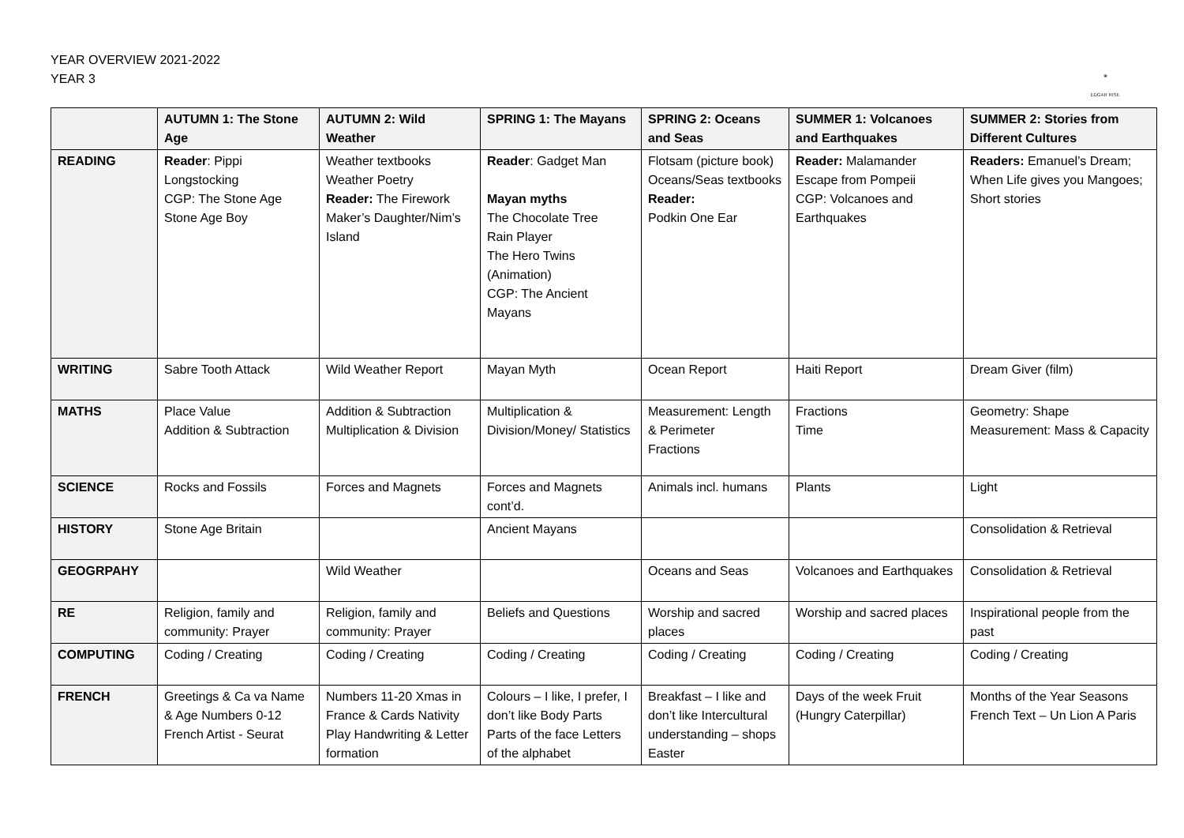YEAR OVERVIEW 2021-2022
YEAR 3
❀
EDGAR RISE
| | AUTUMN 1: The Stone Age | AUTUMN 2: Wild Weather | SPRING 1: The Mayans | SPRING 2: Oceans and Seas | SUMMER 1: Volcanoes and Earthquakes | SUMMER 2: Stories from Different Cultures |
| --- | --- | --- | --- | --- | --- | --- |
| READING | Reader : Pippi Longstocking CGP: The Stone Age Stone Age Boy | Weather textbooks Weather Poetry Reader: The Firework Maker’s Daughter/Nim’s Island | Reader : Gadget Man Mayan myths The Chocolate Tree Rain Player The Hero Twins (Animation) CGP: The Ancient Mayans | Flotsam (picture book) Oceans/Seas textbooks Reader: Podkin One Ear | Reader: Malamander Escape from Pompeii CGP: Volcanoes and Earthquakes | Readers: Emanuel’s Dream; When Life gives you Mangoes; Short stories |
| WRITING | Sabre Tooth Attack | Wild Weather Report | Mayan Myth | Ocean Report | Haiti Report | Dream Giver (film) |
| MATHS | Place Value Addition & Subtraction | Addition & Subtraction Multiplication & Division | Multiplication & Division/Money/ Statistics | Measurement: Length & Perimeter Fractions | Fractions Time | Geometry: Shape Measurement: Mass & Capacity |
| SCIENCE | Rocks and Fossils | Forces and Magnets | Forces and Magnets cont’d. | Animals incl. humans | Plants | Light |
| HISTORY | Stone Age Britain | | Ancient Mayans | | | Consolidation & Retrieval |
| GEOGRPAHY | | Wild Weather | | Oceans and Seas | Volcanoes and Earthquakes | Consolidation & Retrieval |
| RE | Religion, family and community: Prayer | Religion, family and community: Prayer | Beliefs and Questions | Worship and sacred places | Worship and sacred places | Inspirational people from the past |
| COMPUTING | Coding / Creating | Coding / Creating | Coding / Creating | Coding / Creating | Coding / Creating | Coding / Creating |
| FRENCH | Greetings & Ca va Name & Age Numbers 0-12 French Artist - Seurat | Numbers 11-20 Xmas in France & Cards Nativity Play Handwriting & Letter formation | Colours – I like, I prefer, I don’t like Body Parts Parts of the face Letters of the alphabet | Breakfast – I like and don’t like Intercultural understanding – shops Easter | Days of the week Fruit (Hungry Caterpillar) | Months of the Year Seasons French Text – Un Lion A Paris |